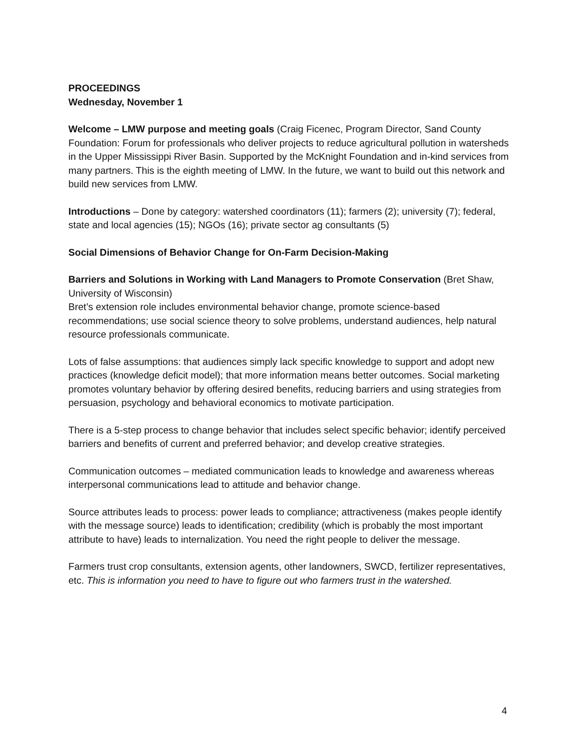PROCEEDINGS
Wednesday, November 1
Welcome – LMW purpose and meeting goals (Craig Ficenec, Program Director, Sand County Foundation: Forum for professionals who deliver projects to reduce agricultural pollution in watersheds in the Upper Mississippi River Basin. Supported by the McKnight Foundation and in-kind services from many partners. This is the eighth meeting of LMW. In the future, we want to build out this network and build new services from LMW.
Introductions – Done by category: watershed coordinators (11); farmers (2); university (7); federal, state and local agencies (15); NGOs (16); private sector ag consultants (5)
Social Dimensions of Behavior Change for On-Farm Decision-Making
Barriers and Solutions in Working with Land Managers to Promote Conservation (Bret Shaw, University of Wisconsin)
Bret’s extension role includes environmental behavior change, promote science-based recommendations; use social science theory to solve problems, understand audiences, help natural resource professionals communicate.
Lots of false assumptions: that audiences simply lack specific knowledge to support and adopt new practices (knowledge deficit model); that more information means better outcomes. Social marketing promotes voluntary behavior by offering desired benefits, reducing barriers and using strategies from persuasion, psychology and behavioral economics to motivate participation.
There is a 5-step process to change behavior that includes select specific behavior; identify perceived barriers and benefits of current and preferred behavior; and develop creative strategies.
Communication outcomes – mediated communication leads to knowledge and awareness whereas interpersonal communications lead to attitude and behavior change.
Source attributes leads to process: power leads to compliance; attractiveness (makes people identify with the message source) leads to identification; credibility (which is probably the most important attribute to have) leads to internalization. You need the right people to deliver the message.
Farmers trust crop consultants, extension agents, other landowners, SWCD, fertilizer representatives, etc. This is information you need to have to figure out who farmers trust in the watershed.
4